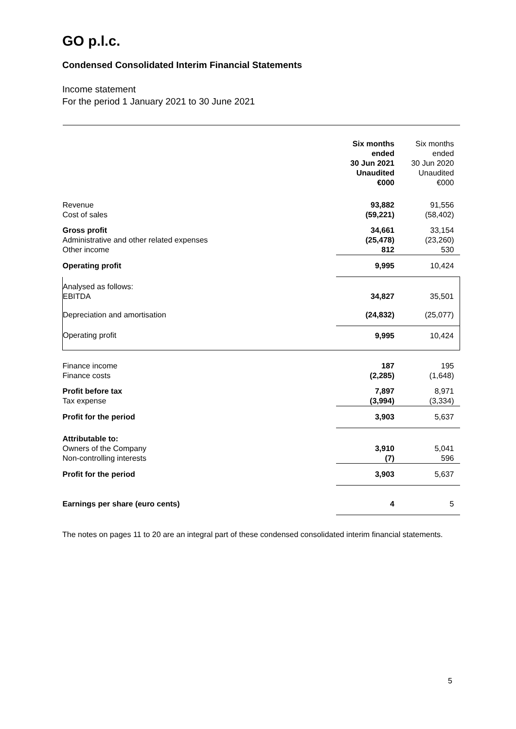GO p.l.c.
Condensed Consolidated Interim Financial Statements
Income statement
For the period 1 January 2021 to 30 June 2021
| | Six months ended 30 Jun 2021 Unaudited €000 | Six months ended 30 Jun 2020 Unaudited €000 |
| Revenue Cost of sales | 93,882 (59,221) | 91,556 (58,402) |
| Gross profit Administrative and other related expenses Other income | 34,661 (25,478) 812 | 33,154 (23,260) 530 |
| Operating profit | 9,995 | 10,424 |
| Analysed as follows: EBITDA | 34,827 | 35,501 |
| Depreciation and amortisation | (24,832) | (25,077) |
| Operating profit | 9,995 | 10,424 |
| Finance income Finance costs | 187 (2,285) | 195 (1,648) |
| Profit before tax Tax expense | 7,897 (3,994) | 8,971 (3,334) |
| Profit for the period | 3,903 | 5,637 |
| Attributable to: Owners of the Company Non-controlling interests | 3,910 (7) | 5,041 596 |
| Profit for the period | 3,903 | 5,637 |
| Earnings per share (euro cents) | 4 | 5 |
The notes on pages 11 to 20 are an integral part of these condensed consolidated interim financial statements.
5